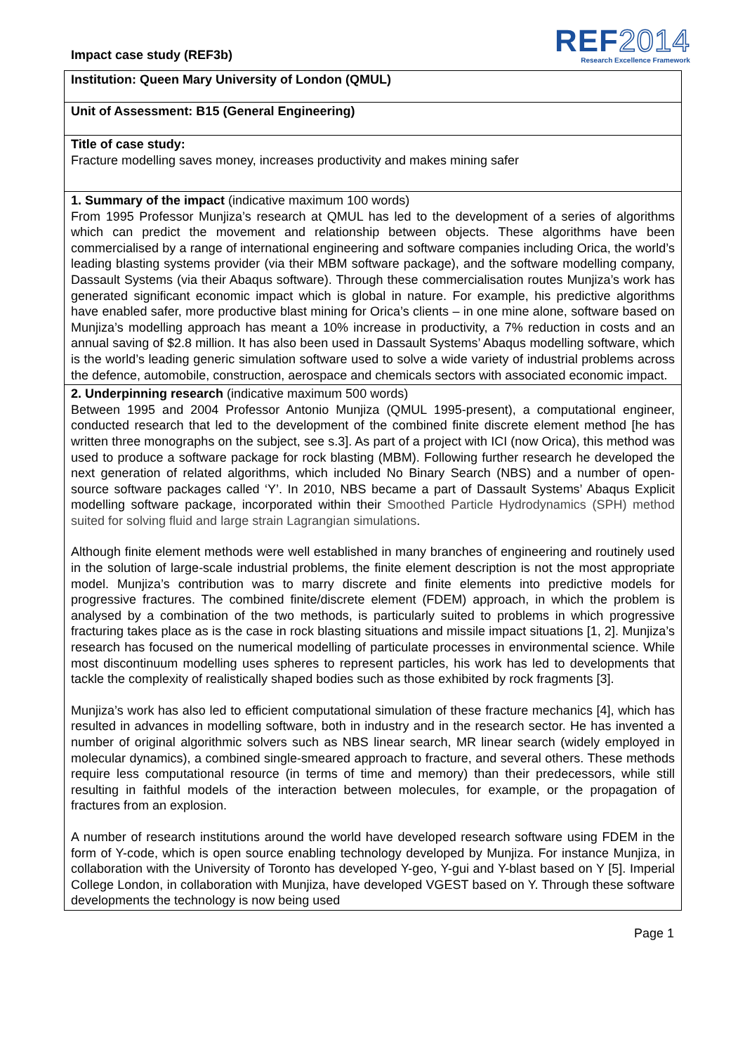Impact case study (REF3b)
REF2014
Research Excellence Framework
Institution: Queen Mary University of London (QMUL)
Unit of Assessment: B15 (General Engineering)
Title of case study:
Fracture modelling saves money, increases productivity and makes mining safer
1. Summary of the impact (indicative maximum 100 words)
From 1995 Professor Munjiza’s research at QMUL has led to the development of a series of algorithms which can predict the movement and relationship between objects. These algorithms have been commercialised by a range of international engineering and software companies including Orica, the world’s leading blasting systems provider (via their MBM software package), and the software modelling company, Dassault Systems (via their Abaqus software). Through these commercialisation routes Munjiza’s work has generated significant economic impact which is global in nature. For example, his predictive algorithms have enabled safer, more productive blast mining for Orica’s clients – in one mine alone, software based on Munjiza’s modelling approach has meant a 10% increase in productivity, a 7% reduction in costs and an annual saving of $2.8 million. It has also been used in Dassault Systems’ Abaqus modelling software, which is the world’s leading generic simulation software used to solve a wide variety of industrial problems across the defence, automobile, construction, aerospace and chemicals sectors with associated economic impact.
2. Underpinning research (indicative maximum 500 words)
Between 1995 and 2004 Professor Antonio Munjiza (QMUL 1995-present), a computational engineer, conducted research that led to the development of the combined finite discrete element method [he has written three monographs on the subject, see s.3]. As part of a project with ICI (now Orica), this method was used to produce a software package for rock blasting (MBM). Following further research he developed the next generation of related algorithms, which included No Binary Search (NBS) and a number of open-source software packages called ‘Y’. In 2010, NBS became a part of Dassault Systems’ Abaqus Explicit modelling software package, incorporated within their Smoothed Particle Hydrodynamics (SPH) method suited for solving fluid and large strain Lagrangian simulations.
Although finite element methods were well established in many branches of engineering and routinely used in the solution of large-scale industrial problems, the finite element description is not the most appropriate model. Munjiza’s contribution was to marry discrete and finite elements into predictive models for progressive fractures. The combined finite/discrete element (FDEM) approach, in which the problem is analysed by a combination of the two methods, is particularly suited to problems in which progressive fracturing takes place as is the case in rock blasting situations and missile impact situations [1, 2]. Munjiza’s research has focused on the numerical modelling of particulate processes in environmental science. While most discontinuum modelling uses spheres to represent particles, his work has led to developments that tackle the complexity of realistically shaped bodies such as those exhibited by rock fragments [3].
Munjiza’s work has also led to efficient computational simulation of these fracture mechanics [4], which has resulted in advances in modelling software, both in industry and in the research sector. He has invented a number of original algorithmic solvers such as NBS linear search, MR linear search (widely employed in molecular dynamics), a combined single-smeared approach to fracture, and several others. These methods require less computational resource (in terms of time and memory) than their predecessors, while still resulting in faithful models of the interaction between molecules, for example, or the propagation of fractures from an explosion.
A number of research institutions around the world have developed research software using FDEM in the form of Y-code, which is open source enabling technology developed by Munjiza. For instance Munjiza, in collaboration with the University of Toronto has developed Y-geo, Y-gui and Y-blast based on Y [5]. Imperial College London, in collaboration with Munjiza, have developed VGEST based on Y. Through these software developments the technology is now being used
Page 1